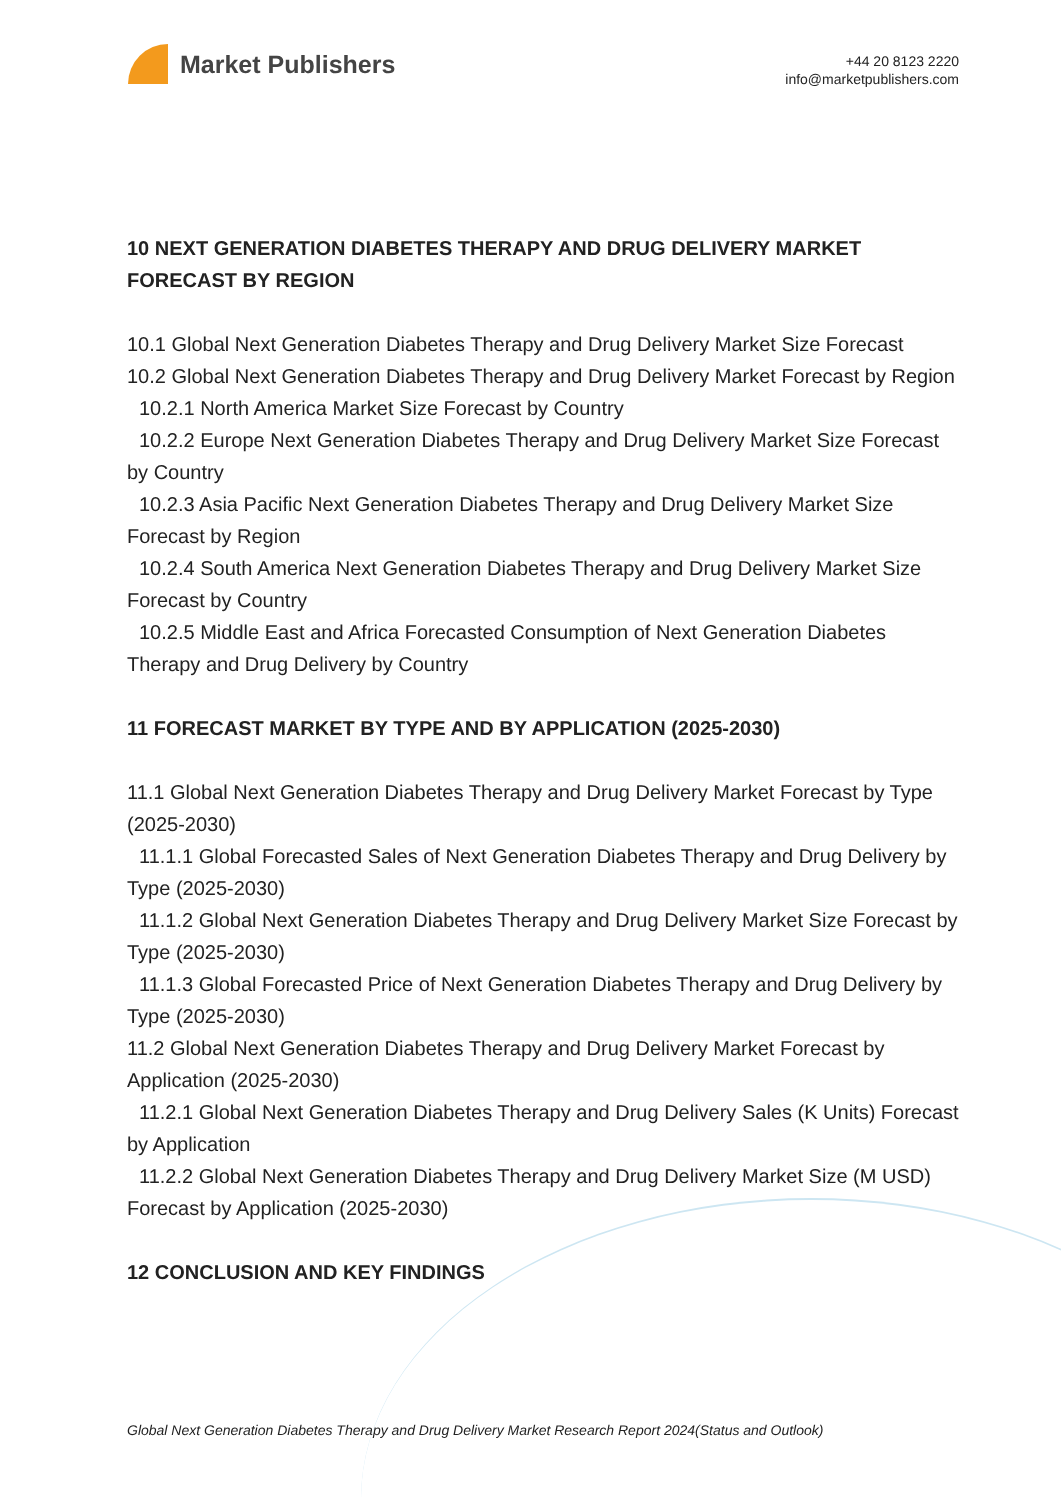Market Publishers
+44 20 8123 2220
info@marketpublishers.com
10 NEXT GENERATION DIABETES THERAPY AND DRUG DELIVERY MARKET FORECAST BY REGION
10.1 Global Next Generation Diabetes Therapy and Drug Delivery Market Size Forecast
10.2 Global Next Generation Diabetes Therapy and Drug Delivery Market Forecast by Region
10.2.1 North America Market Size Forecast by Country
10.2.2 Europe Next Generation Diabetes Therapy and Drug Delivery Market Size Forecast by Country
10.2.3 Asia Pacific Next Generation Diabetes Therapy and Drug Delivery Market Size Forecast by Region
10.2.4 South America Next Generation Diabetes Therapy and Drug Delivery Market Size Forecast by Country
10.2.5 Middle East and Africa Forecasted Consumption of Next Generation Diabetes Therapy and Drug Delivery by Country
11 FORECAST MARKET BY TYPE AND BY APPLICATION (2025-2030)
11.1 Global Next Generation Diabetes Therapy and Drug Delivery Market Forecast by Type (2025-2030)
11.1.1 Global Forecasted Sales of Next Generation Diabetes Therapy and Drug Delivery by Type (2025-2030)
11.1.2 Global Next Generation Diabetes Therapy and Drug Delivery Market Size Forecast by Type (2025-2030)
11.1.3 Global Forecasted Price of Next Generation Diabetes Therapy and Drug Delivery by Type (2025-2030)
11.2 Global Next Generation Diabetes Therapy and Drug Delivery Market Forecast by Application (2025-2030)
11.2.1 Global Next Generation Diabetes Therapy and Drug Delivery Sales (K Units) Forecast by Application
11.2.2 Global Next Generation Diabetes Therapy and Drug Delivery Market Size (M USD) Forecast by Application (2025-2030)
12 CONCLUSION AND KEY FINDINGS
Global Next Generation Diabetes Therapy and Drug Delivery Market Research Report 2024(Status and Outlook)